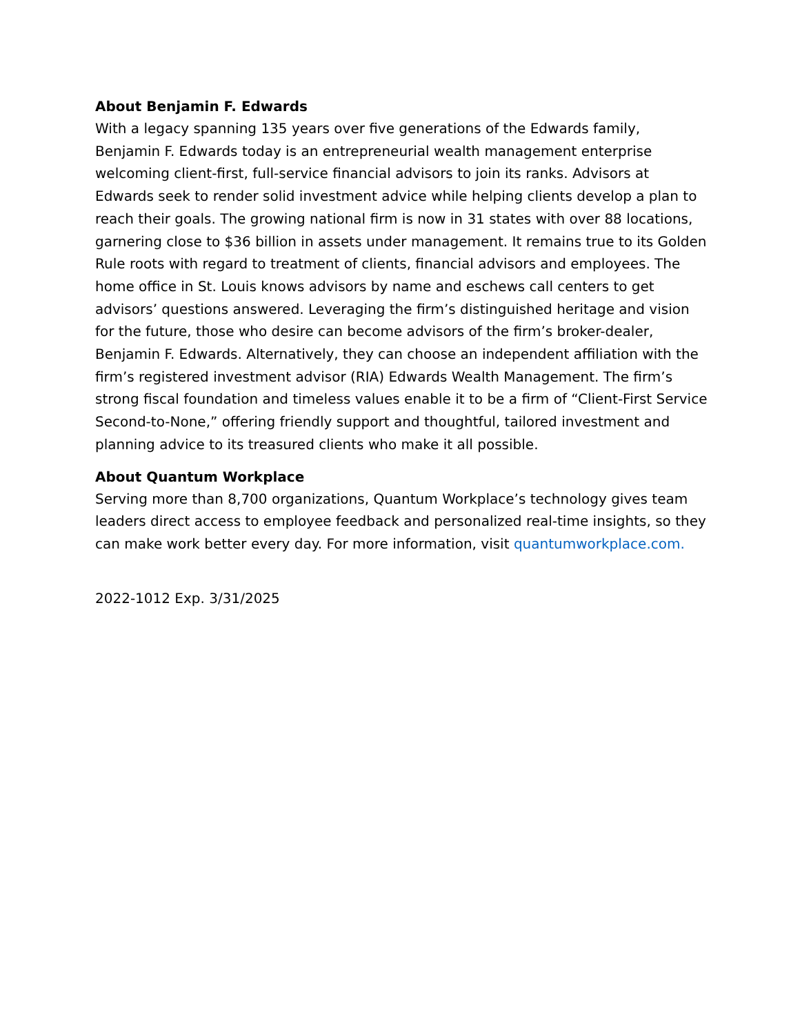About Benjamin F. Edwards
With a legacy spanning 135 years over five generations of the Edwards family, Benjamin F. Edwards today is an entrepreneurial wealth management enterprise welcoming client-first, full-service financial advisors to join its ranks. Advisors at Edwards seek to render solid investment advice while helping clients develop a plan to reach their goals. The growing national firm is now in 31 states with over 88 locations, garnering close to $36 billion in assets under management. It remains true to its Golden Rule roots with regard to treatment of clients, financial advisors and employees. The home office in St. Louis knows advisors by name and eschews call centers to get advisors’ questions answered. Leveraging the firm’s distinguished heritage and vision for the future, those who desire can become advisors of the firm’s broker-dealer, Benjamin F. Edwards. Alternatively, they can choose an independent affiliation with the firm’s registered investment advisor (RIA) Edwards Wealth Management. The firm’s strong fiscal foundation and timeless values enable it to be a firm of “Client-First Service Second-to-None,” offering friendly support and thoughtful, tailored investment and planning advice to its treasured clients who make it all possible.
About Quantum Workplace
Serving more than 8,700 organizations, Quantum Workplace’s technology gives team leaders direct access to employee feedback and personalized real-time insights, so they can make work better every day. For more information, visit quantumworkplace.com.
2022-1012 Exp. 3/31/2025